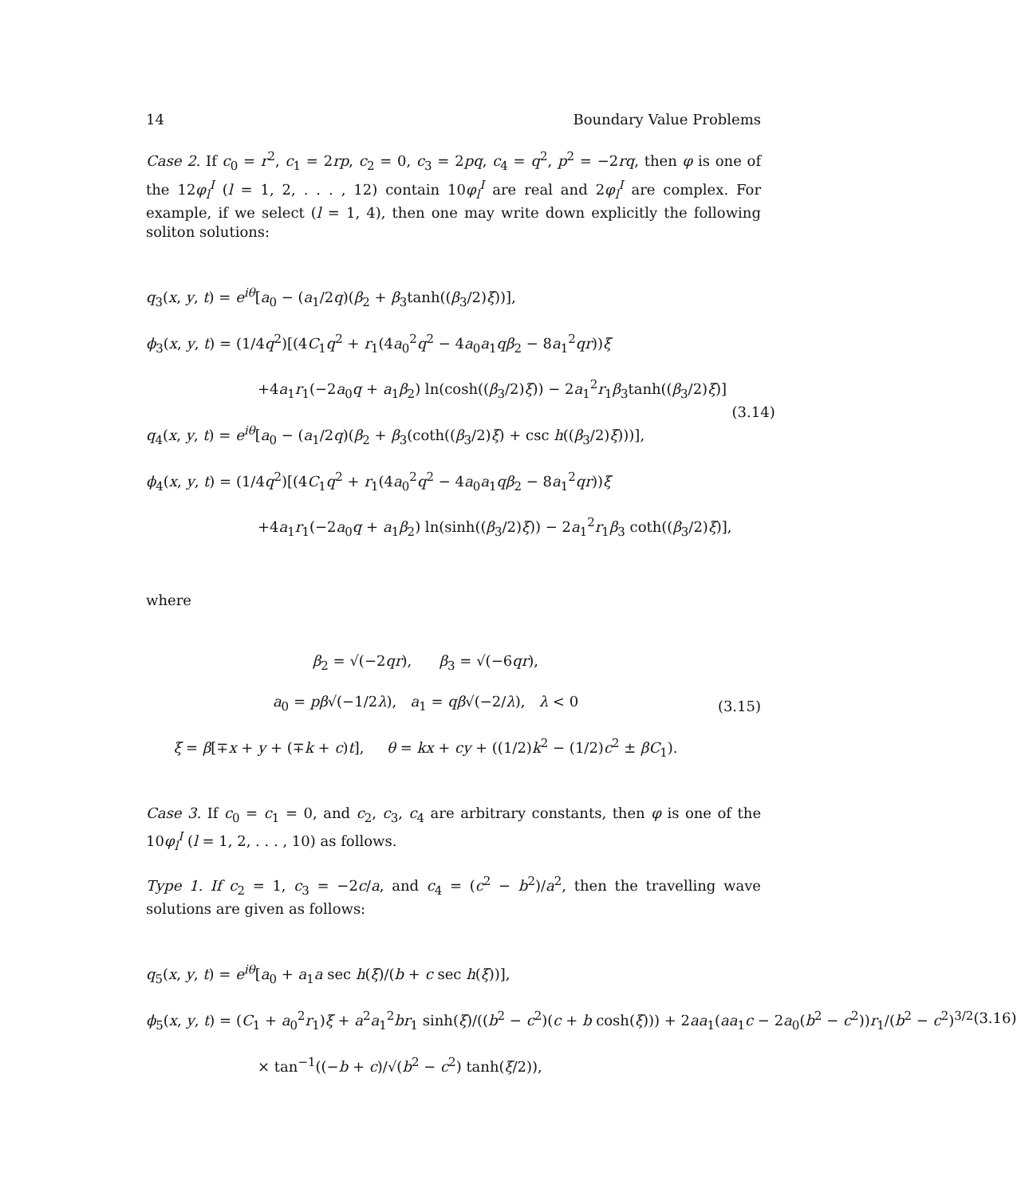14 Boundary Value Problems
Case 2. If c<sub>0</sub> = r<sup>2</sup>, c<sub>1</sub> = 2rp, c<sub>2</sub> = 0, c<sub>3</sub> = 2pq, c<sub>4</sub> = q<sup>2</sup>, p<sup>2</sup> = −2rq, then φ is one of the 12φ<sub>l</sub><sup>I</sup> (l = 1, 2, . . . , 12) contain 10φ<sub>l</sub><sup>I</sup> are real and 2φ<sub>l</sub><sup>I</sup> are complex. For example, if we select (l = 1, 4), then one may write down explicitly the following soliton solutions:
q<sub>3</sub>(x, y, t) = e<sup>iθ</sup>[a<sub>0</sub> − (a<sub>1</sub>/2q)(β<sub>2</sub> + β<sub>3</sub>tanh((β<sub>3</sub>/2)ξ))],
ϕ<sub>3</sub>(x, y, t) = (1/4q<sup>2</sup>)[(4C<sub>1</sub>q<sup>2</sup> + r<sub>1</sub>(4a<sub>0</sub><sup>2</sup>q<sup>2</sup> − 4a<sub>0</sub>a<sub>1</sub>qβ<sub>2</sub> − 8a<sub>1</sub><sup>2</sup>qr))ξ
+4a<sub>1</sub>r<sub>1</sub>(−2a<sub>0</sub>q + a<sub>1</sub>β<sub>2</sub>) ln(cosh((β<sub>3</sub>/2)ξ)) − 2a<sub>1</sub><sup>2</sup>r<sub>1</sub>β<sub>3</sub>tanh((β<sub>3</sub>/2)ξ)]
q<sub>4</sub>(x, y, t) = e<sup>iθ</sup>[a<sub>0</sub> − (a<sub>1</sub>/2q)(β<sub>2</sub> + β<sub>3</sub>(coth((β<sub>3</sub>/2)ξ) + csc h((β<sub>3</sub>/2)ξ)))],
ϕ<sub>4</sub>(x, y, t) = (1/4q<sup>2</sup>)[(4C<sub>1</sub>q<sup>2</sup> + r<sub>1</sub>(4a<sub>0</sub><sup>2</sup>q<sup>2</sup> − 4a<sub>0</sub>a<sub>1</sub>qβ<sub>2</sub> − 8a<sub>1</sub><sup>2</sup>qr))ξ
+4a<sub>1</sub>r<sub>1</sub>(−2a<sub>0</sub>q + a<sub>1</sub>β<sub>2</sub>) ln(sinh((β<sub>3</sub>/2)ξ)) − 2a<sub>1</sub><sup>2</sup>r<sub>1</sub>β<sub>3</sub> coth((β<sub>3</sub>/2)ξ)],
(3.14)
where
β<sub>2</sub> = √(−2qr), β<sub>3</sub> = √(−6qr),
a<sub>0</sub> = pβ√(−1/2λ), a<sub>1</sub> = qβ√(−2/λ), λ < 0
ξ = β[∓x + y + (∓k + c)t], θ = kx + cy + ((1/2)k<sup>2</sup> − (1/2)c<sup>2</sup> ± βC<sub>1</sub>).
(3.15)
Case 3. If c<sub>0</sub> = c<sub>1</sub> = 0, and c<sub>2</sub>, c<sub>3</sub>, c<sub>4</sub> are arbitrary constants, then φ is one of the 10φ<sub>l</sub><sup>I</sup> (l = 1, 2, . . . , 10) as follows.
Type 1. If c<sub>2</sub> = 1, c<sub>3</sub> = −2c/a, and c<sub>4</sub> = (c<sup>2</sup> − b<sup>2</sup>)/a<sup>2</sup>, then the travelling wave solutions are given as follows:
q<sub>5</sub>(x, y, t) = e<sup>iθ</sup>[a<sub>0</sub> + a<sub>1</sub>a sec h(ξ)/(b + c sec h(ξ))],
ϕ<sub>5</sub>(x, y, t) = (C<sub>1</sub> + a<sub>0</sub><sup>2</sup>r<sub>1</sub>)ξ + a<sup>2</sup>a<sub>1</sub><sup>2</sup>br<sub>1</sub> sinh(ξ)/((b<sup>2</sup> − c<sup>2</sup>)(c + b cosh(ξ))) + 2aa<sub>1</sub>(aa<sub>1</sub>c − 2a<sub>0</sub>(b<sup>2</sup> − c<sup>2</sup>))r<sub>1</sub>/(b<sup>2</sup> − c<sup>2</sup>)<sup>3/2</sup>
× tan<sup>−1</sup>((−b + c)/√(b<sup>2</sup> − c<sup>2</sup>) tanh(ξ/2)),
(3.16)